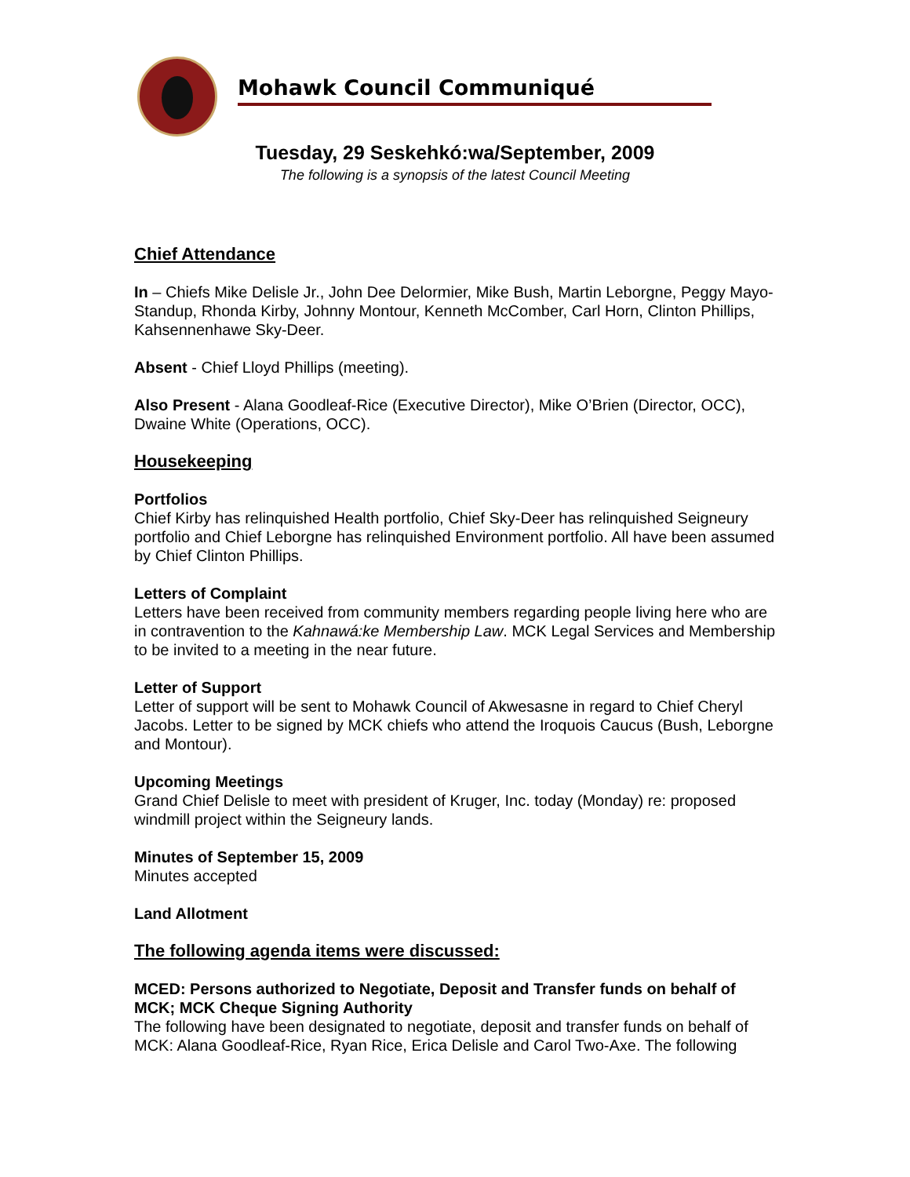Mohawk Council Communiqué
Tuesday, 29 Seskehkó:wa/September, 2009
The following is a synopsis of the latest Council Meeting
Chief Attendance
In – Chiefs Mike Delisle Jr., John Dee Delormier, Mike Bush, Martin Leborgne, Peggy Mayo-Standup, Rhonda Kirby, Johnny Montour, Kenneth McComber, Carl Horn, Clinton Phillips, Kahsennenhawe Sky-Deer.
Absent - Chief Lloyd Phillips (meeting).
Also Present - Alana Goodleaf-Rice (Executive Director), Mike O’Brien (Director, OCC), Dwaine White (Operations, OCC).
Housekeeping
Portfolios
Chief Kirby has relinquished Health portfolio, Chief Sky-Deer has relinquished Seigneury portfolio and Chief Leborgne has relinquished Environment portfolio. All have been assumed by Chief Clinton Phillips.
Letters of Complaint
Letters have been received from community members regarding people living here who are in contravention to the Kahnawá:ke Membership Law. MCK Legal Services and Membership to be invited to a meeting in the near future.
Letter of Support
Letter of support will be sent to Mohawk Council of Akwesasne in regard to Chief Cheryl Jacobs. Letter to be signed by MCK chiefs who attend the Iroquois Caucus (Bush, Leborgne and Montour).
Upcoming Meetings
Grand Chief Delisle to meet with president of Kruger, Inc. today (Monday) re: proposed windmill project within the Seigneury lands.
Minutes of September 15, 2009
Minutes accepted
Land Allotment
The following agenda items were discussed:
MCED: Persons authorized to Negotiate, Deposit and Transfer funds on behalf of MCK; MCK Cheque Signing Authority
The following have been designated to negotiate, deposit and transfer funds on behalf of MCK: Alana Goodleaf-Rice, Ryan Rice, Erica Delisle and Carol Two-Axe. The following